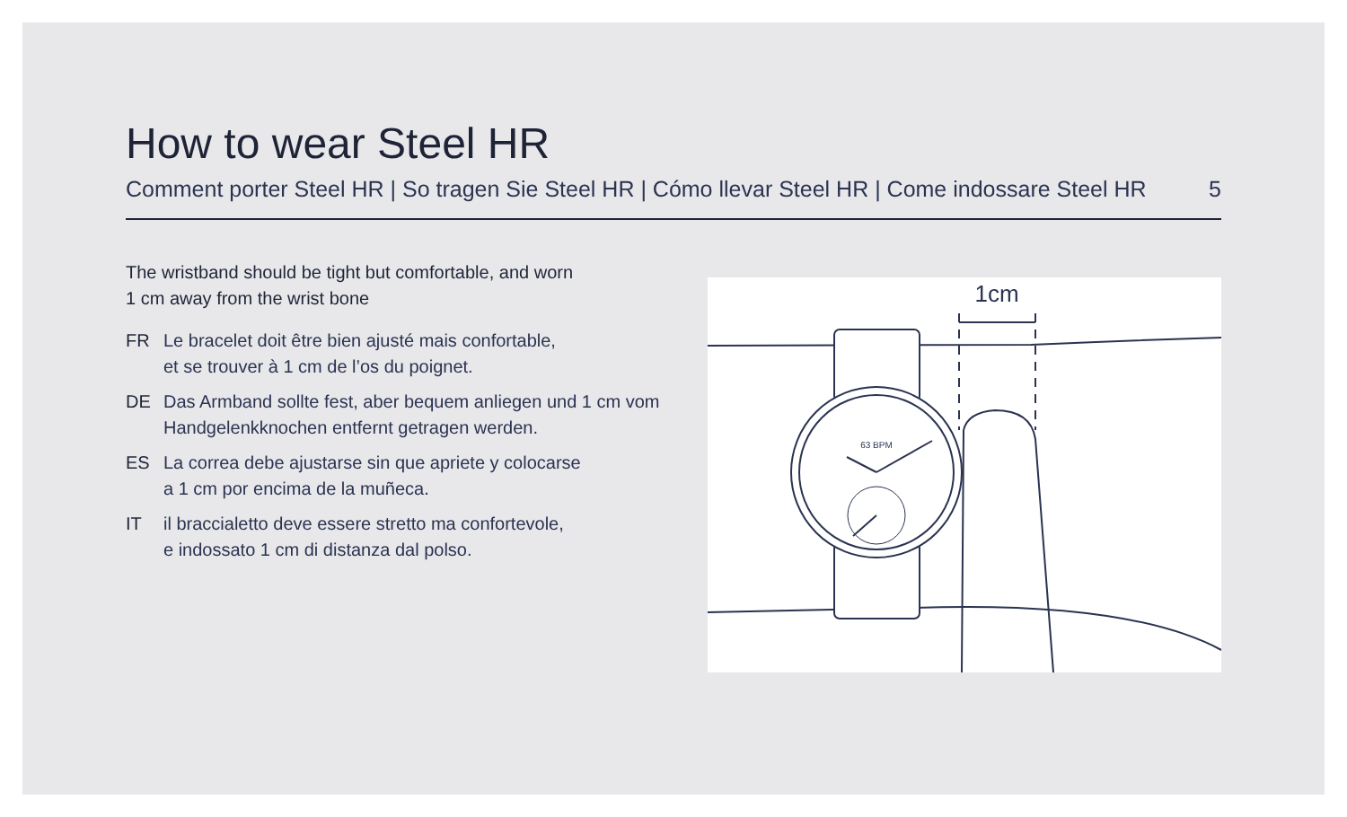How to wear Steel HR
Comment porter Steel HR | So tragen Sie Steel HR | Cómo llevar Steel HR | Come indossare Steel HR 5
The wristband should be tight but comfortable, and worn
1 cm away from the wrist bone
FR Le bracelet doit être bien ajusté mais confortable,
et se trouver à 1 cm de l’os du poignet.
DE Das Armband sollte fest, aber bequem anliegen und 1 cm vom Handgelenkknochen entfernt getragen werden.
ES La correa debe ajustarse sin que apriete y colocarse
a 1 cm por encima de la muñeca.
IT il braccialetto deve essere stretto ma confortevole,
e indossato 1 cm di distanza dal polso.
63 BPM
1cm